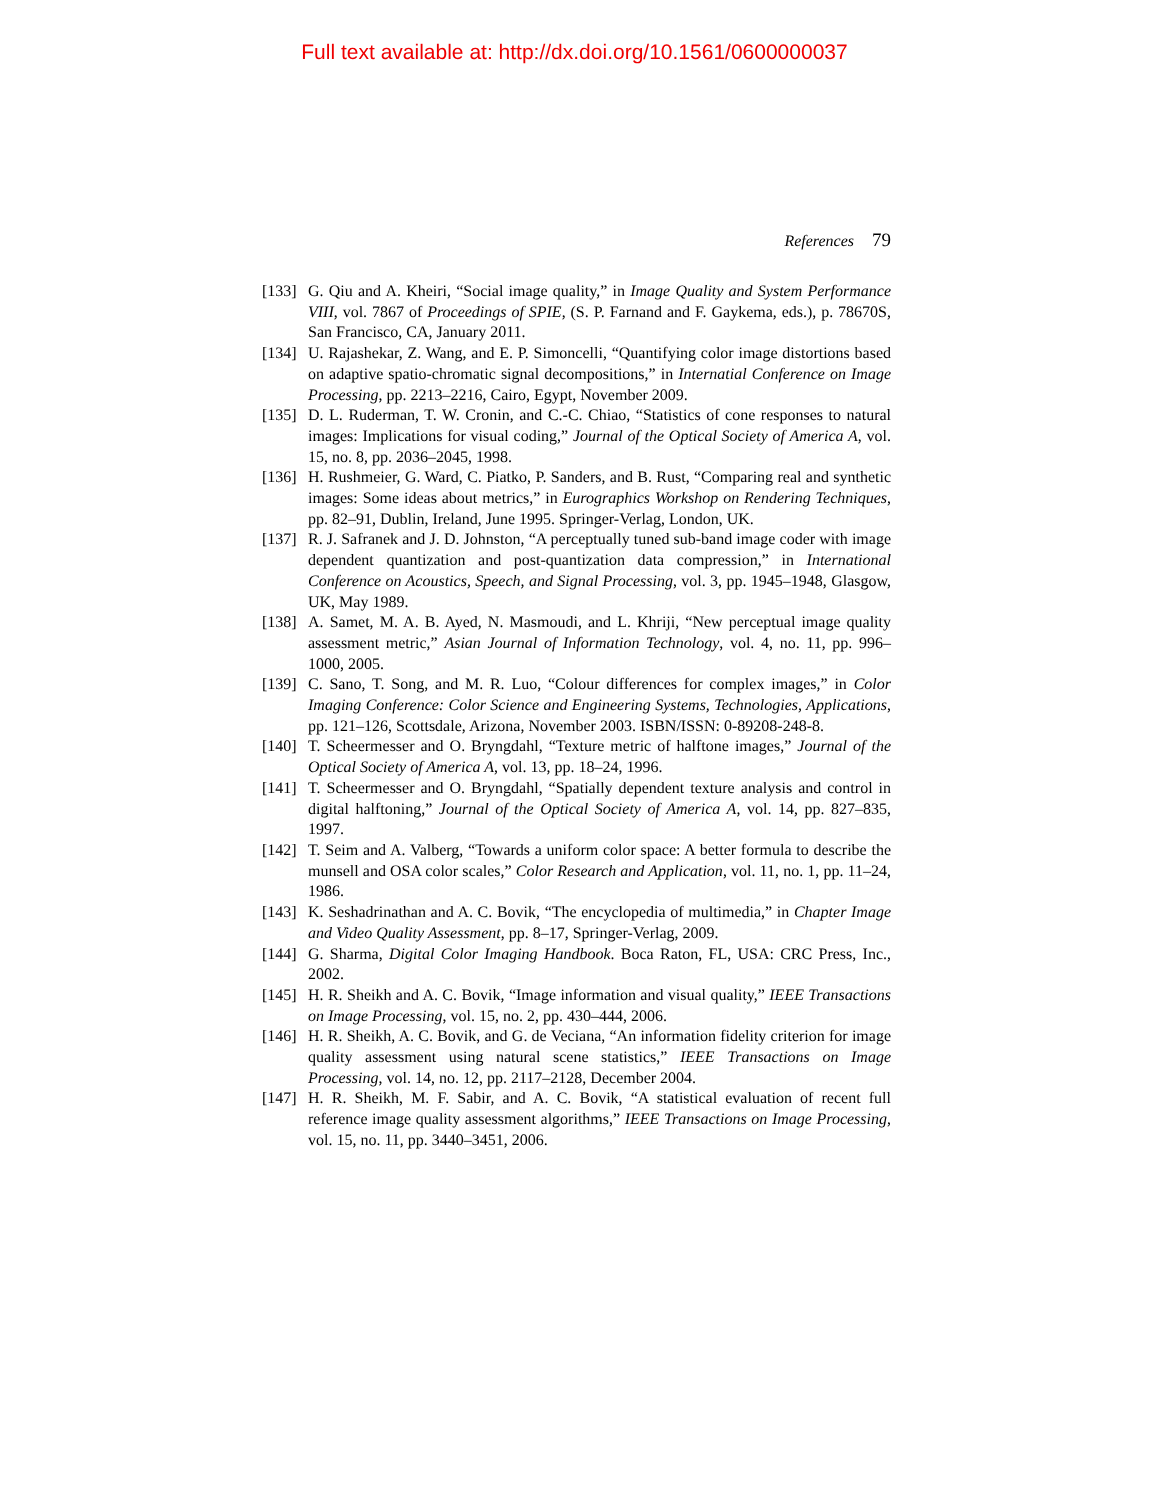Full text available at: http://dx.doi.org/10.1561/0600000037
References 79
[133] G. Qiu and A. Kheiri, “Social image quality,” in Image Quality and System Performance VIII, vol. 7867 of Proceedings of SPIE, (S. P. Farnand and F. Gaykema, eds.), p. 78670S, San Francisco, CA, January 2011.
[134] U. Rajashekar, Z. Wang, and E. P. Simoncelli, “Quantifying color image distortions based on adaptive spatio-chromatic signal decompositions,” in Internatial Conference on Image Processing, pp. 2213–2216, Cairo, Egypt, November 2009.
[135] D. L. Ruderman, T. W. Cronin, and C.-C. Chiao, “Statistics of cone responses to natural images: Implications for visual coding,” Journal of the Optical Society of America A, vol. 15, no. 8, pp. 2036–2045, 1998.
[136] H. Rushmeier, G. Ward, C. Piatko, P. Sanders, and B. Rust, “Comparing real and synthetic images: Some ideas about metrics,” in Eurographics Workshop on Rendering Techniques, pp. 82–91, Dublin, Ireland, June 1995. Springer-Verlag, London, UK.
[137] R. J. Safranek and J. D. Johnston, “A perceptually tuned sub-band image coder with image dependent quantization and post-quantization data compression,” in International Conference on Acoustics, Speech, and Signal Processing, vol. 3, pp. 1945–1948, Glasgow, UK, May 1989.
[138] A. Samet, M. A. B. Ayed, N. Masmoudi, and L. Khriji, “New perceptual image quality assessment metric,” Asian Journal of Information Technology, vol. 4, no. 11, pp. 996–1000, 2005.
[139] C. Sano, T. Song, and M. R. Luo, “Colour differences for complex images,” in Color Imaging Conference: Color Science and Engineering Systems, Technologies, Applications, pp. 121–126, Scottsdale, Arizona, November 2003. ISBN/ISSN: 0-89208-248-8.
[140] T. Scheermesser and O. Bryngdahl, “Texture metric of halftone images,” Journal of the Optical Society of America A, vol. 13, pp. 18–24, 1996.
[141] T. Scheermesser and O. Bryngdahl, “Spatially dependent texture analysis and control in digital halftoning,” Journal of the Optical Society of America A, vol. 14, pp. 827–835, 1997.
[142] T. Seim and A. Valberg, “Towards a uniform color space: A better formula to describe the munsell and OSA color scales,” Color Research and Application, vol. 11, no. 1, pp. 11–24, 1986.
[143] K. Seshadrinathan and A. C. Bovik, “The encyclopedia of multimedia,” in Chapter Image and Video Quality Assessment, pp. 8–17, Springer-Verlag, 2009.
[144] G. Sharma, Digital Color Imaging Handbook. Boca Raton, FL, USA: CRC Press, Inc., 2002.
[145] H. R. Sheikh and A. C. Bovik, “Image information and visual quality,” IEEE Transactions on Image Processing, vol. 15, no. 2, pp. 430–444, 2006.
[146] H. R. Sheikh, A. C. Bovik, and G. de Veciana, “An information fidelity criterion for image quality assessment using natural scene statistics,” IEEE Transactions on Image Processing, vol. 14, no. 12, pp. 2117–2128, December 2004.
[147] H. R. Sheikh, M. F. Sabir, and A. C. Bovik, “A statistical evaluation of recent full reference image quality assessment algorithms,” IEEE Transactions on Image Processing, vol. 15, no. 11, pp. 3440–3451, 2006.